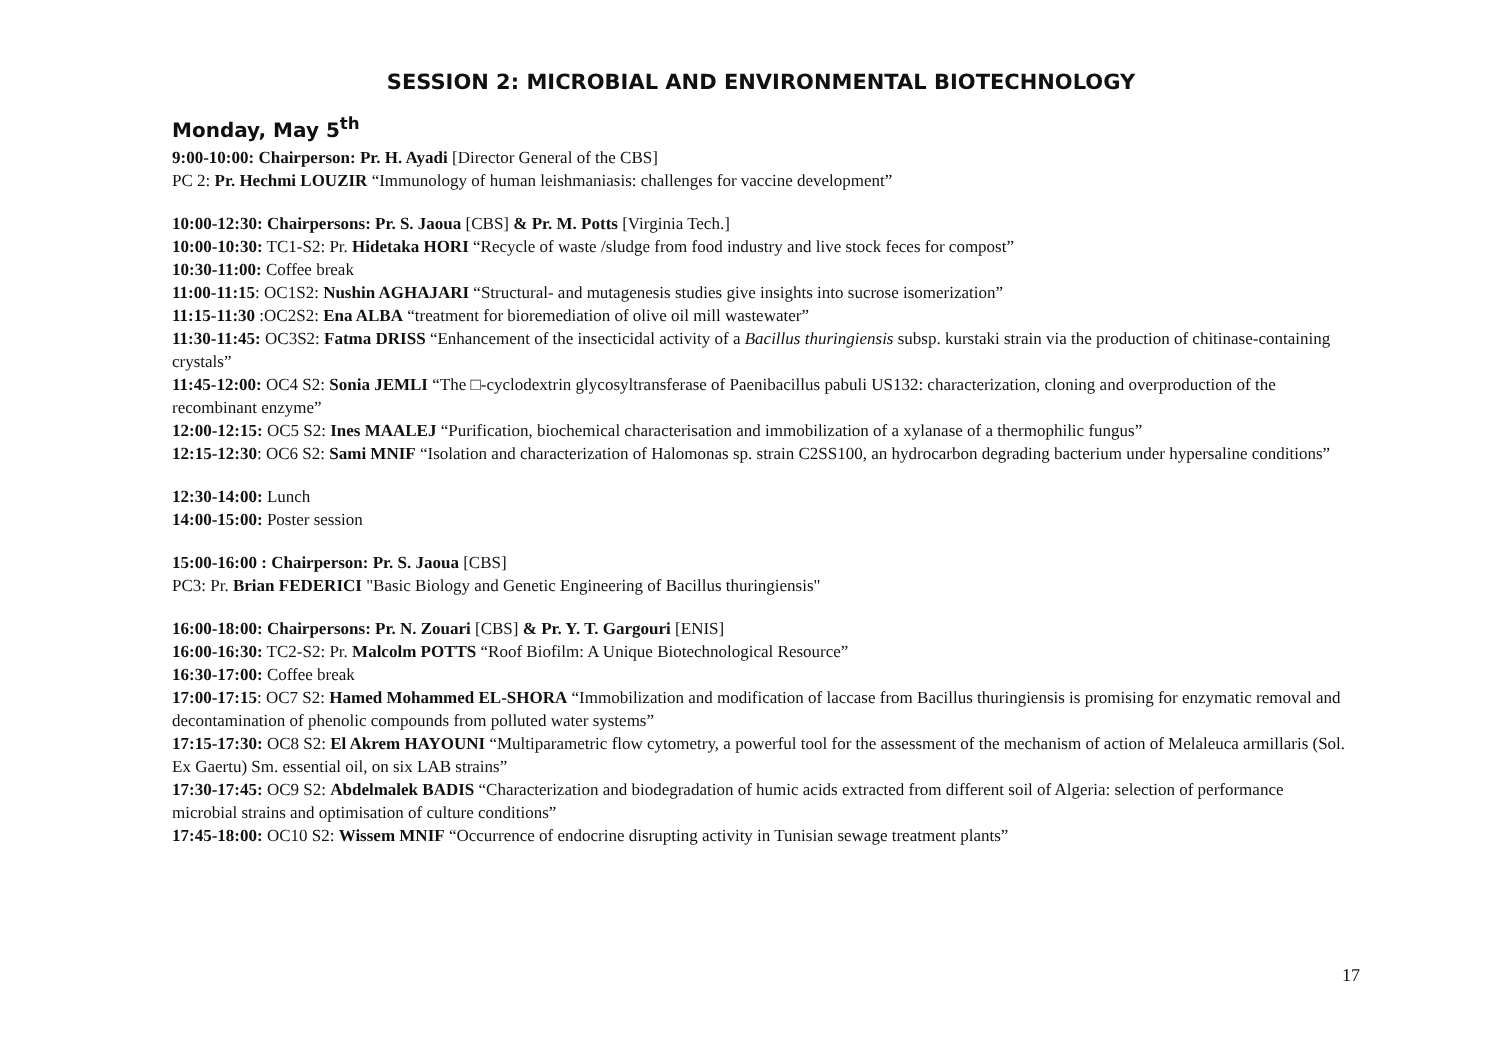SESSION 2: MICROBIAL AND ENVIRONMENTAL BIOTECHNOLOGY
Monday, May 5<sup>th</sup>
9:00-10:00: Chairperson: Pr. H. Ayadi [Director General of the CBS]
PC 2: Pr. Hechmi LOUZIR “Immunology of human leishmaniasis: challenges for vaccine development”
10:00-12:30: Chairpersons: Pr. S. Jaoua [CBS] & Pr. M. Potts [Virginia Tech.]
10:00-10:30: TC1-S2: Pr. Hidetaka HORI “Recycle of waste /sludge from food industry and live stock feces for compost”
10:30-11:00: Coffee break
11:00-11:15: OC1S2: Nushin AGHAJARI “Structural- and mutagenesis studies give insights into sucrose isomerization”
11:15-11:30 :OC2S2: Ena ALBA “treatment for bioremediation of olive oil mill wastewater”
11:30-11:45: OC3S2: Fatma DRISS “Enhancement of the insecticidal activity of a Bacillus thuringiensis subsp. kurstaki strain via the production of chitinase-containing crystals”
11:45-12:00: OC4 S2: Sonia JEMLI “The □-cyclodextrin glycosyltransferase of Paenibacillus pabuli US132: characterization, cloning and overproduction of the recombinant enzyme”
12:00-12:15: OC5 S2: Ines MAALEJ “Purification, biochemical characterisation and immobilization of a xylanase of a thermophilic fungus”
12:15-12:30: OC6 S2: Sami MNIF “Isolation and characterization of Halomonas sp. strain C2SS100, an hydrocarbon degrading bacterium under hypersaline conditions”
12:30-14:00: Lunch
14:00-15:00: Poster session
15:00-16:00 : Chairperson: Pr. S. Jaoua [CBS]
PC3: Pr. Brian FEDERICI "Basic Biology and Genetic Engineering of Bacillus thuringiensis"
16:00-18:00: Chairpersons: Pr. N. Zouari [CBS] & Pr. Y. T. Gargouri [ENIS]
16:00-16:30: TC2-S2: Pr. Malcolm POTTS “Roof Biofilm: A Unique Biotechnological Resource”
16:30-17:00: Coffee break
17:00-17:15: OC7 S2: Hamed Mohammed EL-SHORA “Immobilization and modification of laccase from Bacillus thuringiensis is promising for enzymatic removal and decontamination of phenolic compounds from polluted water systems”
17:15-17:30: OC8 S2: El Akrem HAYOUNI “Multiparametric flow cytometry, a powerful tool for the assessment of the mechanism of action of Melaleuca armillaris (Sol. Ex Gaertu) Sm. essential oil, on six LAB strains”
17:30-17:45: OC9 S2: Abdelmalek BADIS “Characterization and biodegradation of humic acids extracted from different soil of Algeria: selection of performance microbial strains and optimisation of culture conditions”
17:45-18:00: OC10 S2: Wissem MNIF “Occurrence of endocrine disrupting activity in Tunisian sewage treatment plants”
17